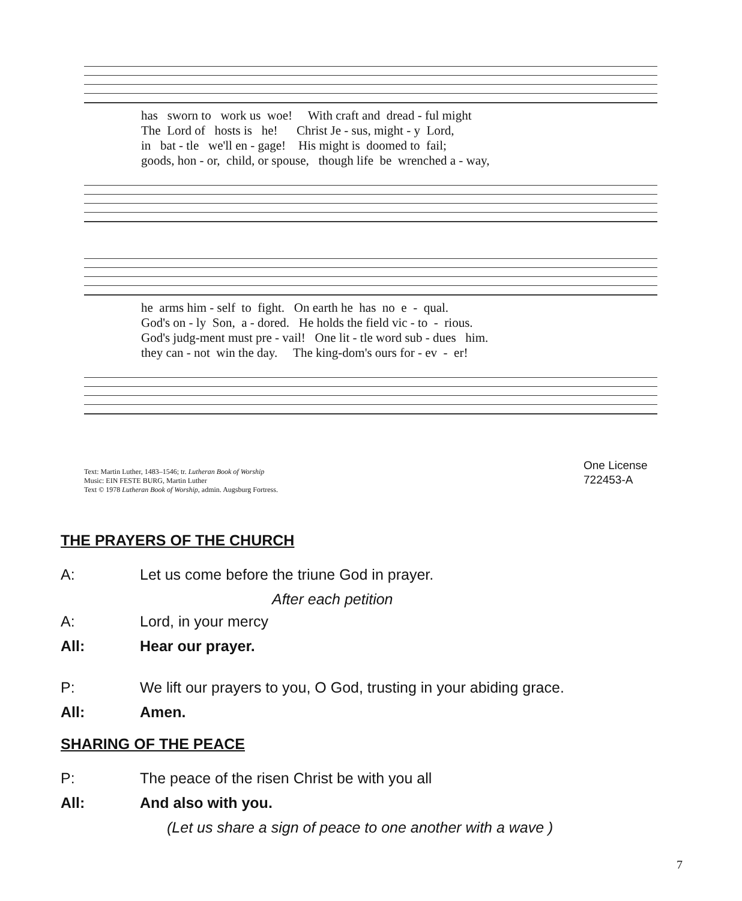has sworn to work us woe! With craft and dread - ful might The Lord of hosts is he! Christ Je - sus, might - y Lord, in bat - tle we'll en - gage! His might is doomed to fail; goods, hon - or, child, or spouse, though life be wrenched a - way,
he arms him - self to fight. On earth he has no e - qual. God's on - ly Son, a - dored. He holds the field vic - to - rious. God's judg-ment must pre - vail! One lit - tle word sub - dues him. they can - not win the day. The king-dom's ours for - ev - er!
Text: Martin Luther, 1483–1546; tr. Lutheran Book of Worship
Music: EIN FESTE BURG, Martin Luther
Text © 1978 Lutheran Book of Worship, admin. Augsburg Fortress.
One License
722453-A
THE PRAYERS OF THE CHURCH
A: Let us come before the triune God in prayer.
After each petition
A: Lord, in your mercy
All: Hear our prayer.
P: We lift our prayers to you, O God, trusting in your abiding grace.
All: Amen.
SHARING OF THE PEACE
P: The peace of the risen Christ be with you all
All: And also with you.
(Let us share a sign of peace to one another with a wave )
7